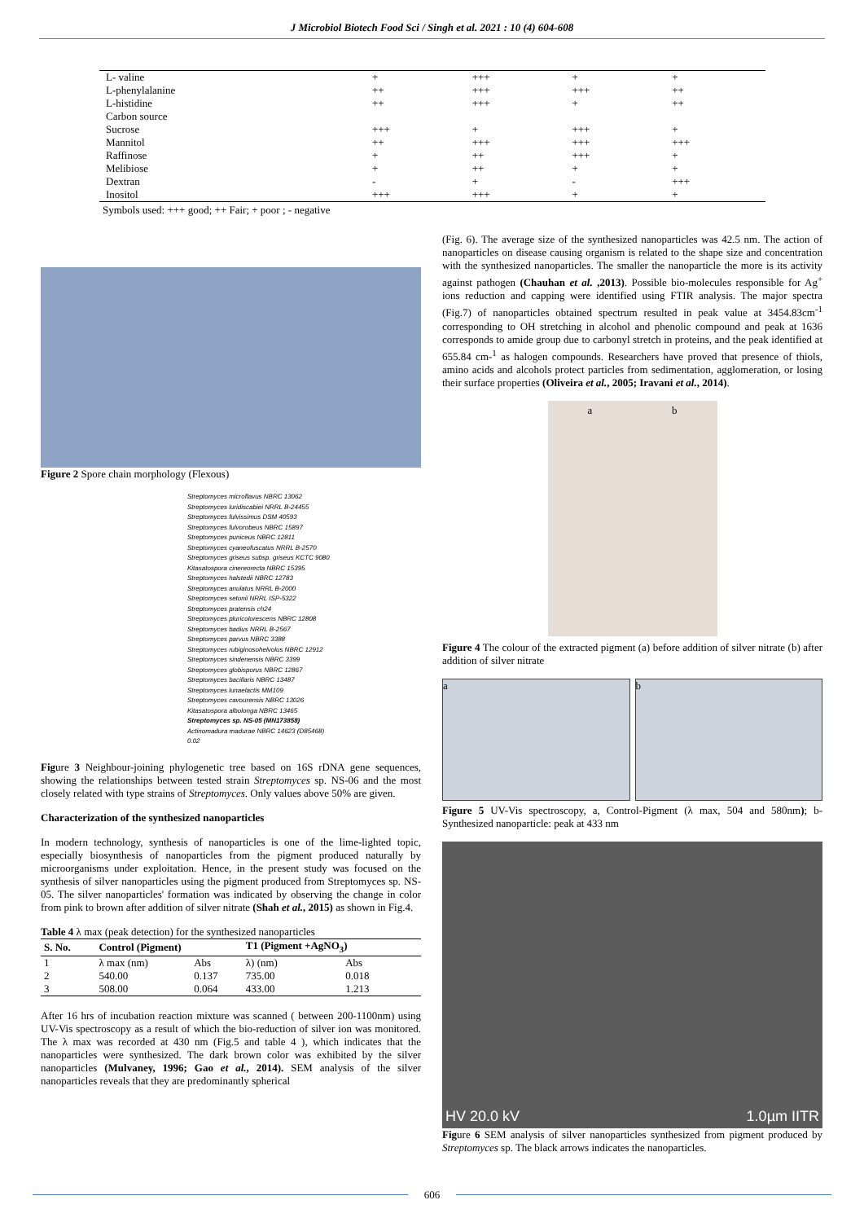J Microbiol Biotech Food Sci / Singh et al. 2021 : 10 (4) 604-608
| L- valine | + | +++ | + | + |
| L-phenylalanine | ++ | +++ | +++ | ++ |
| L-histidine | ++ | +++ | + | ++ |
| Carbon source | | | | |
| Sucrose | +++ | + | +++ | + |
| Mannitol | ++ | +++ | +++ | +++ |
| Raffinose | + | ++ | +++ | + |
| Melibiose | + | ++ | + | + |
| Dextran | - | + | - | +++ |
| Inositol | +++ | +++ | + | + |
Symbols used: +++ good; ++ Fair; + poor ; - negative
Figure 2 Spore chain morphology (Flexous)
Streptomyces microflavus NBRC 13062
Streptomyces luridiscabiei NRRL B-24455
Streptomyces fulvissimus DSM 40593
Streptomyces fulvorobeus NBRC 15897
Streptomyces puniceus NBRC 12811
Streptomyces cyaneofuscatus NRRL B-2570
Streptomyces griseus subsp. griseus KCTC 9080
Kitasatospora cinereorecta NBRC 15395
Streptomyces halstedii NBRC 12783
Streptomyces anulatus NRRL B-2000
Streptomyces setonii NRRL ISP-5322
Streptomyces pratensis ch24
Streptomyces pluricolorescens NBRC 12808
Streptomyces badius NRRL B-2567
Streptomyces parvus NBRC 3388
Streptomyces rubiginosohelvolus NBRC 12912
Streptomyces sindenensis NBRC 3399
Streptomyces globisporus NBRC 12867
Streptomyces bacillaris NBRC 13487
Streptomyces lunaelactis MM109
Streptomyces cavourensis NBRC 13026
Kitasatospora albolonga NBRC 13465
Streptomyces sp. NS-05 (MN173858)
Actinomadura madurae NBRC 14623 (D85468)
0.02
Figure 3 Neighbour-joining phylogenetic tree based on 16S rDNA gene sequences, showing the relationships between tested strain Streptomyces sp. NS-06 and the most closely related with type strains of Streptomyces. Only values above 50% are given.
Characterization of the synthesized nanoparticles
In modern technology, synthesis of nanoparticles is one of the lime-lighted topic, especially biosynthesis of nanoparticles from the pigment produced naturally by microorganisms under exploitation. Hence, in the present study was focused on the synthesis of silver nanoparticles using the pigment produced from Streptomyces sp. NS-05. The silver nanoparticles' formation was indicated by observing the change in color from pink to brown after addition of silver nitrate (Shah et al., 2015) as shown in Fig.4.
Table 4 λ max (peak detection) for the synthesized nanoparticles
| S. No. | Control (Pigment) | | T1 (Pigment +AgNO<sub>3</sub>) | |
| --- | --- | --- | --- | --- |
| 1 | λ max (nm) | Abs | λ) (nm) | Abs |
| 2 | 540.00 | 0.137 | 735.00 | 0.018 |
| 3 | 508.00 | 0.064 | 433.00 | 1.213 |
After 16 hrs of incubation reaction mixture was scanned ( between 200-1100nm) using UV-Vis spectroscopy as a result of which the bio-reduction of silver ion was monitored. The λ max was recorded at 430 nm (Fig.5 and table 4 ), which indicates that the nanoparticles were synthesized. The dark brown color was exhibited by the silver nanoparticles (Mulvaney, 1996; Gao et al., 2014). SEM analysis of the silver nanoparticles reveals that they are predominantly spherical
(Fig. 6). The average size of the synthesized nanoparticles was 42.5 nm. The action of nanoparticles on disease causing organism is related to the shape size and concentration with the synthesized nanoparticles. The smaller the nanoparticle the more is its activity against pathogen (Chauhan et al. ,2013). Possible bio-molecules responsible for Ag<sup>+</sup> ions reduction and capping were identified using FTIR analysis. The major spectra (Fig.7) of nanoparticles obtained spectrum resulted in peak value at 3454.83cm<sup>-1</sup> corresponding to OH stretching in alcohol and phenolic compound and peak at 1636 corresponds to amide group due to carbonyl stretch in proteins, and the peak identified at 655.84 cm-<sup>1</sup> as halogen compounds. Researchers have proved that presence of thiols, amino acids and alcohols protect particles from sedimentation, agglomeration, or losing their surface properties (Oliveira et al., 2005; Iravani et al., 2014).
a b
Figure 4 The colour of the extracted pigment (a) before addition of silver nitrate (b) after addition of silver nitrate
a b
Figure 5 UV-Vis spectroscopy, a, Control-Pigment (λ max, 504 and 580nm); b- Synthesized nanoparticle: peak at 433 nm
HV 20.0 kV 1.0µm IITR
Figure 6 SEM analysis of silver nanoparticles synthesized from pigment produced by Streptomyces sp. The black arrows indicates the nanoparticles.
606